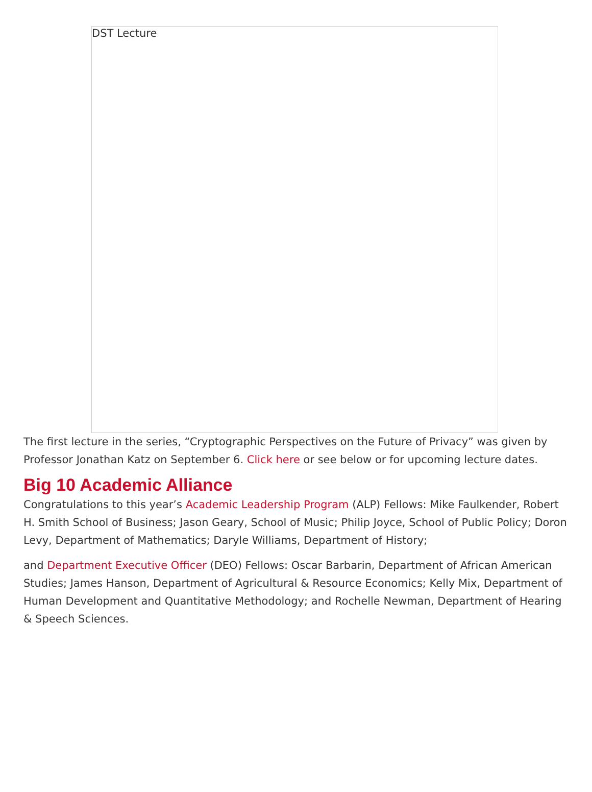DST Lecture
The first lecture in the series, “Cryptographic Perspectives on the Future of Privacy” was given by Professor Jonathan Katz on September 6. Click here or see below or for upcoming lecture dates.
Big 10 Academic Alliance
Congratulations to this year’s Academic Leadership Program (ALP) Fellows: Mike Faulkender, Robert H. Smith School of Business; Jason Geary, School of Music; Philip Joyce, School of Public Policy; Doron Levy, Department of Mathematics; Daryle Williams, Department of History;
and Department Executive Officer (DEO) Fellows: Oscar Barbarin, Department of African American Studies; James Hanson, Department of Agricultural & Resource Economics; Kelly Mix, Department of Human Development and Quantitative Methodology; and Rochelle Newman, Department of Hearing & Speech Sciences.